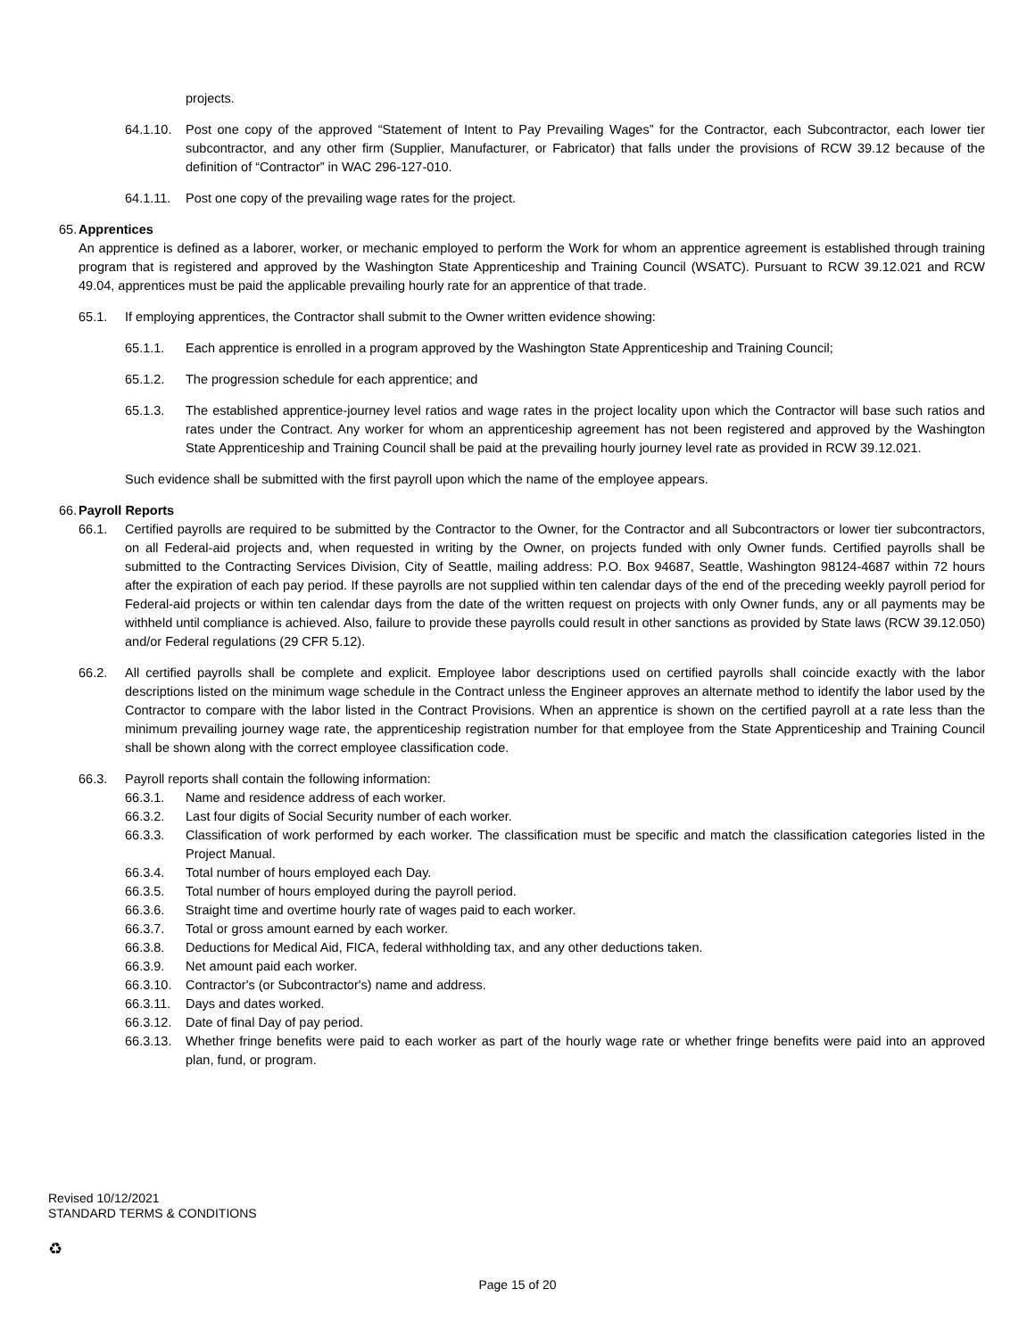projects.
64.1.10. Post one copy of the approved “Statement of Intent to Pay Prevailing Wages” for the Contractor, each Subcontractor, each lower tier subcontractor, and any other firm (Supplier, Manufacturer, or Fabricator) that falls under the provisions of RCW 39.12 because of the definition of “Contractor” in WAC 296-127-010.
64.1.11. Post one copy of the prevailing wage rates for the project.
65. Apprentices
An apprentice is defined as a laborer, worker, or mechanic employed to perform the Work for whom an apprentice agreement is established through training program that is registered and approved by the Washington State Apprenticeship and Training Council (WSATC). Pursuant to RCW 39.12.021 and RCW 49.04, apprentices must be paid the applicable prevailing hourly rate for an apprentice of that trade.
65.1. If employing apprentices, the Contractor shall submit to the Owner written evidence showing:
65.1.1. Each apprentice is enrolled in a program approved by the Washington State Apprenticeship and Training Council;
65.1.2. The progression schedule for each apprentice; and
65.1.3. The established apprentice-journey level ratios and wage rates in the project locality upon which the Contractor will base such ratios and rates under the Contract. Any worker for whom an apprenticeship agreement has not been registered and approved by the Washington State Apprenticeship and Training Council shall be paid at the prevailing hourly journey level rate as provided in RCW 39.12.021.
Such evidence shall be submitted with the first payroll upon which the name of the employee appears.
66. Payroll Reports
66.1. Certified payrolls are required to be submitted by the Contractor to the Owner, for the Contractor and all Subcontractors or lower tier subcontractors, on all Federal-aid projects and, when requested in writing by the Owner, on projects funded with only Owner funds. Certified payrolls shall be submitted to the Contracting Services Division, City of Seattle, mailing address: P.O. Box 94687, Seattle, Washington 98124-4687 within 72 hours after the expiration of each pay period. If these payrolls are not supplied within ten calendar days of the end of the preceding weekly payroll period for Federal-aid projects or within ten calendar days from the date of the written request on projects with only Owner funds, any or all payments may be withheld until compliance is achieved. Also, failure to provide these payrolls could result in other sanctions as provided by State laws (RCW 39.12.050) and/or Federal regulations (29 CFR 5.12).
66.2. All certified payrolls shall be complete and explicit. Employee labor descriptions used on certified payrolls shall coincide exactly with the labor descriptions listed on the minimum wage schedule in the Contract unless the Engineer approves an alternate method to identify the labor used by the Contractor to compare with the labor listed in the Contract Provisions. When an apprentice is shown on the certified payroll at a rate less than the minimum prevailing journey wage rate, the apprenticeship registration number for that employee from the State Apprenticeship and Training Council shall be shown along with the correct employee classification code.
66.3. Payroll reports shall contain the following information:
66.3.1. Name and residence address of each worker.
66.3.2. Last four digits of Social Security number of each worker.
66.3.3. Classification of work performed by each worker. The classification must be specific and match the classification categories listed in the Project Manual.
66.3.4. Total number of hours employed each Day.
66.3.5. Total number of hours employed during the payroll period.
66.3.6. Straight time and overtime hourly rate of wages paid to each worker.
66.3.7. Total or gross amount earned by each worker.
66.3.8. Deductions for Medical Aid, FICA, federal withholding tax, and any other deductions taken.
66.3.9. Net amount paid each worker.
66.3.10. Contractor's (or Subcontractor's) name and address.
66.3.11. Days and dates worked.
66.3.12. Date of final Day of pay period.
66.3.13. Whether fringe benefits were paid to each worker as part of the hourly wage rate or whether fringe benefits were paid into an approved plan, fund, or program.
Revised 10/12/2021
STANDARD TERMS & CONDITIONS
♻
Page 15 of 20